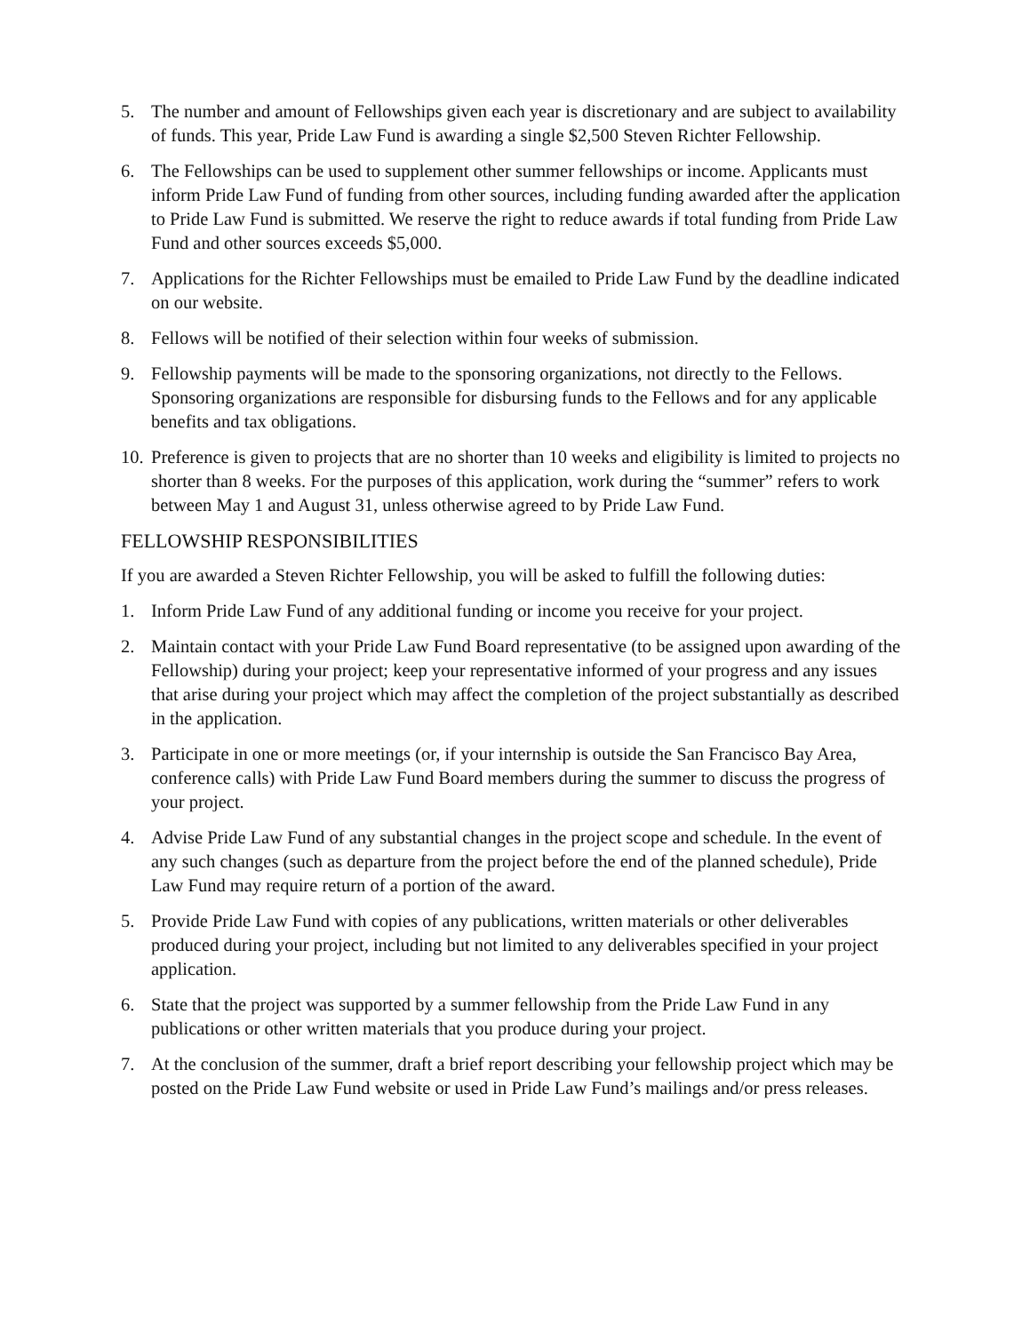5. The number and amount of Fellowships given each year is discretionary and are subject to availability of funds. This year, Pride Law Fund is awarding a single $2,500 Steven Richter Fellowship.
6. The Fellowships can be used to supplement other summer fellowships or income. Applicants must inform Pride Law Fund of funding from other sources, including funding awarded after the application to Pride Law Fund is submitted. We reserve the right to reduce awards if total funding from Pride Law Fund and other sources exceeds $5,000.
7. Applications for the Richter Fellowships must be emailed to Pride Law Fund by the deadline indicated on our website.
8. Fellows will be notified of their selection within four weeks of submission.
9. Fellowship payments will be made to the sponsoring organizations, not directly to the Fellows. Sponsoring organizations are responsible for disbursing funds to the Fellows and for any applicable benefits and tax obligations.
10.
Preference is given to projects that are no shorter than 10 weeks and eligibility is limited to projects no shorter than 8 weeks. For the purposes of this application, work during the “summer” refers to work between May 1 and August 31, unless otherwise agreed to by Pride Law Fund.
FELLOWSHIP RESPONSIBILITIES
If you are awarded a Steven Richter Fellowship, you will be asked to fulfill the following duties:
1. Inform Pride Law Fund of any additional funding or income you receive for your project.
2. Maintain contact with your Pride Law Fund Board representative (to be assigned upon awarding of the Fellowship) during your project; keep your representative informed of your progress and any issues that arise during your project which may affect the completion of the project substantially as described in the application.
3. Participate in one or more meetings (or, if your internship is outside the San Francisco Bay Area, conference calls) with Pride Law Fund Board members during the summer to discuss the progress of your project.
4. Advise Pride Law Fund of any substantial changes in the project scope and schedule. In the event of any such changes (such as departure from the project before the end of the planned schedule), Pride Law Fund may require return of a portion of the award.
5. Provide Pride Law Fund with copies of any publications, written materials or other deliverables produced during your project, including but not limited to any deliverables specified in your project application.
6. State that the project was supported by a summer fellowship from the Pride Law Fund in any publications or other written materials that you produce during your project.
7. At the conclusion of the summer, draft a brief report describing your fellowship project which may be posted on the Pride Law Fund website or used in Pride Law Fund’s mailings and/or press releases.